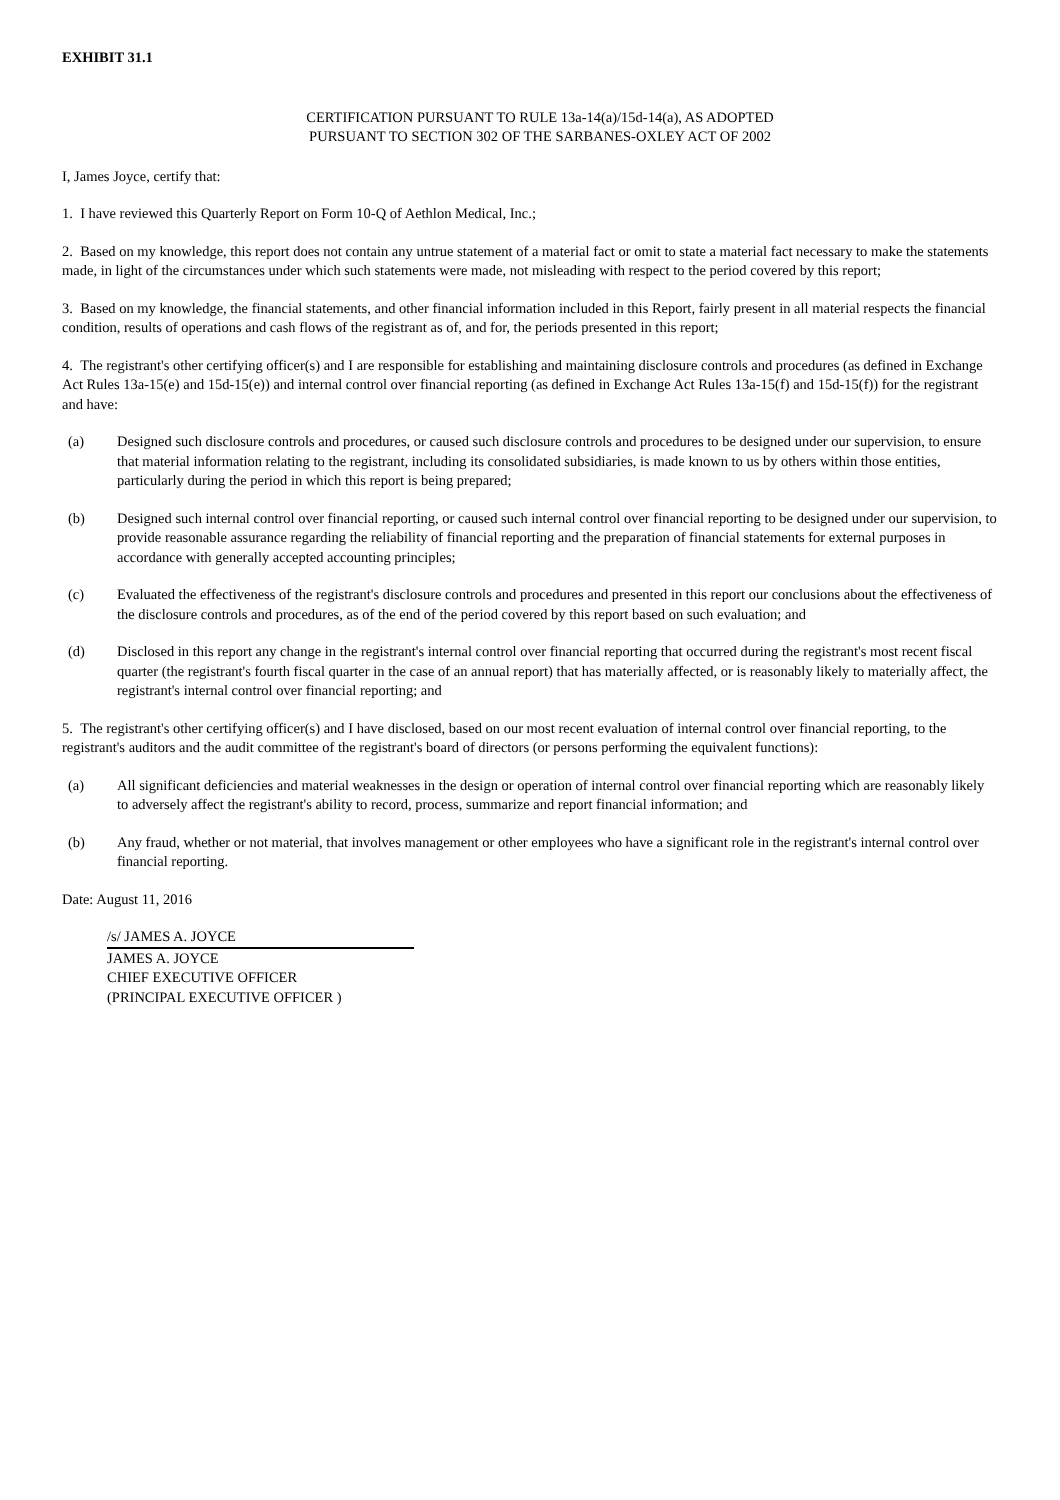EXHIBIT 31.1
CERTIFICATION PURSUANT TO RULE 13a-14(a)/15d-14(a), AS ADOPTED
PURSUANT TO SECTION 302 OF THE SARBANES-OXLEY ACT OF 2002
I, James Joyce, certify that:
1. I have reviewed this Quarterly Report on Form 10-Q of Aethlon Medical, Inc.;
2. Based on my knowledge, this report does not contain any untrue statement of a material fact or omit to state a material fact necessary to make the statements made, in light of the circumstances under which such statements were made, not misleading with respect to the period covered by this report;
3. Based on my knowledge, the financial statements, and other financial information included in this Report, fairly present in all material respects the financial condition, results of operations and cash flows of the registrant as of, and for, the periods presented in this report;
4. The registrant's other certifying officer(s) and I are responsible for establishing and maintaining disclosure controls and procedures (as defined in Exchange Act Rules 13a-15(e) and 15d-15(e)) and internal control over financial reporting (as defined in Exchange Act Rules 13a-15(f) and 15d-15(f)) for the registrant and have:
(a) Designed such disclosure controls and procedures, or caused such disclosure controls and procedures to be designed under our supervision, to ensure that material information relating to the registrant, including its consolidated subsidiaries, is made known to us by others within those entities, particularly during the period in which this report is being prepared;
(b) Designed such internal control over financial reporting, or caused such internal control over financial reporting to be designed under our supervision, to provide reasonable assurance regarding the reliability of financial reporting and the preparation of financial statements for external purposes in accordance with generally accepted accounting principles;
(c) Evaluated the effectiveness of the registrant's disclosure controls and procedures and presented in this report our conclusions about the effectiveness of the disclosure controls and procedures, as of the end of the period covered by this report based on such evaluation; and
(d) Disclosed in this report any change in the registrant's internal control over financial reporting that occurred during the registrant's most recent fiscal quarter (the registrant's fourth fiscal quarter in the case of an annual report) that has materially affected, or is reasonably likely to materially affect, the registrant's internal control over financial reporting; and
5. The registrant's other certifying officer(s) and I have disclosed, based on our most recent evaluation of internal control over financial reporting, to the registrant's auditors and the audit committee of the registrant's board of directors (or persons performing the equivalent functions):
(a) All significant deficiencies and material weaknesses in the design or operation of internal control over financial reporting which are reasonably likely to adversely affect the registrant's ability to record, process, summarize and report financial information; and
(b) Any fraud, whether or not material, that involves management or other employees who have a significant role in the registrant's internal control over financial reporting.
Date: August 11, 2016
/s/ JAMES A. JOYCE
JAMES A. JOYCE
CHIEF EXECUTIVE OFFICER
(PRINCIPAL EXECUTIVE OFFICER )